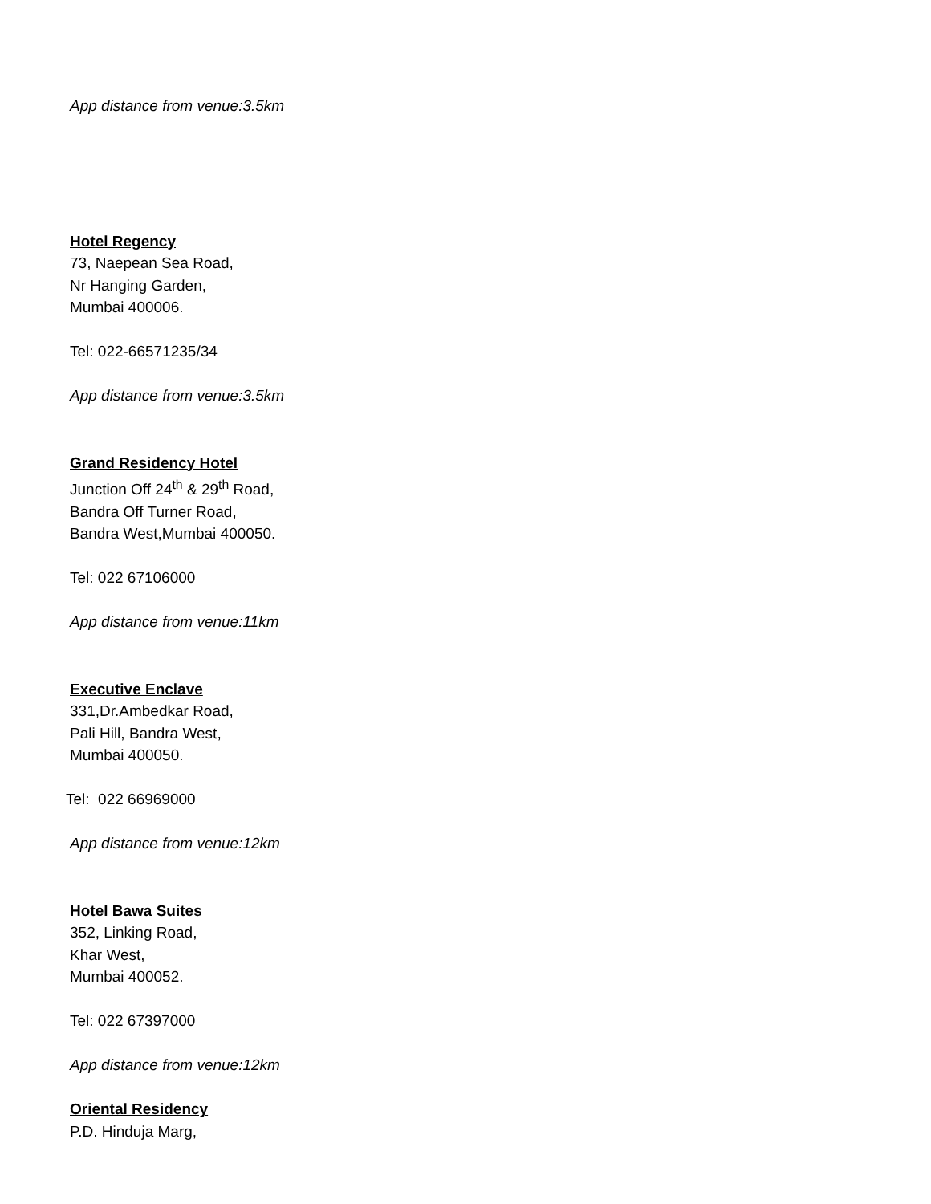App distance from venue:3.5km
Hotel Regency
73, Naepean Sea Road,
Nr Hanging Garden,
Mumbai 400006.
Tel: 022-66571235/34
App distance from venue:3.5km
Grand Residency Hotel
Junction Off 24<sup>th</sup> & 29<sup>th</sup> Road,
Bandra Off Turner Road,
Bandra West,Mumbai 400050.
Tel: 022 67106000
App distance from venue:11km
Executive Enclave
331,Dr.Ambedkar Road,
Pali Hill, Bandra West,
Mumbai 400050.
Tel: 022 66969000
App distance from venue:12km
Hotel Bawa Suites
352, Linking Road,
Khar West,
Mumbai 400052.
Tel: 022 67397000
App distance from venue:12km
Oriental Residency
P.D. Hinduja Marg,